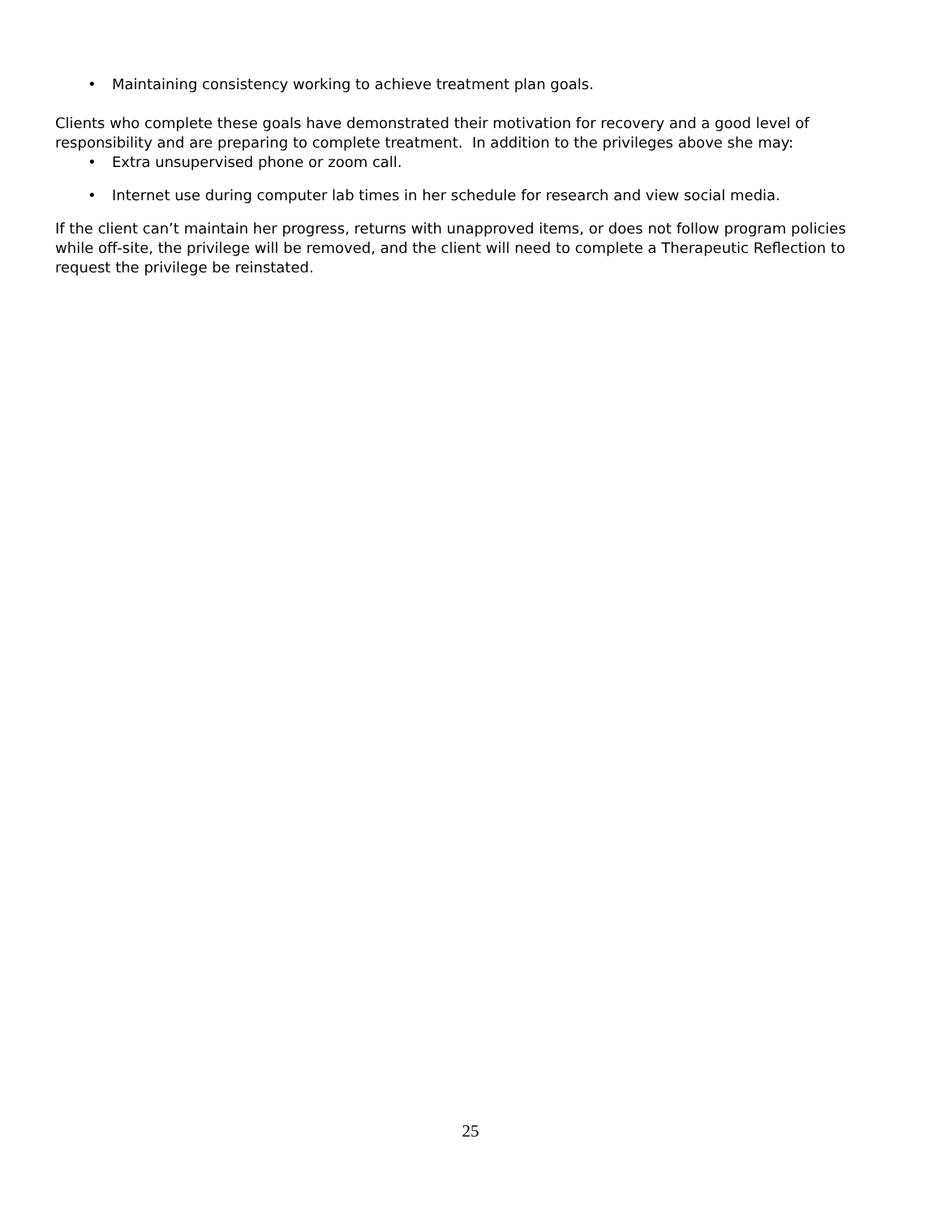• Maintaining consistency working to achieve treatment plan goals.
Clients who complete these goals have demonstrated their motivation for recovery and a good level of responsibility and are preparing to complete treatment. In addition to the privileges above she may:
• Extra unsupervised phone or zoom call.
• Internet use during computer lab times in her schedule for research and view social media.
If the client can’t maintain her progress, returns with unapproved items, or does not follow program policies while off-site, the privilege will be removed, and the client will need to complete a Therapeutic Reflection to request the privilege be reinstated.
25